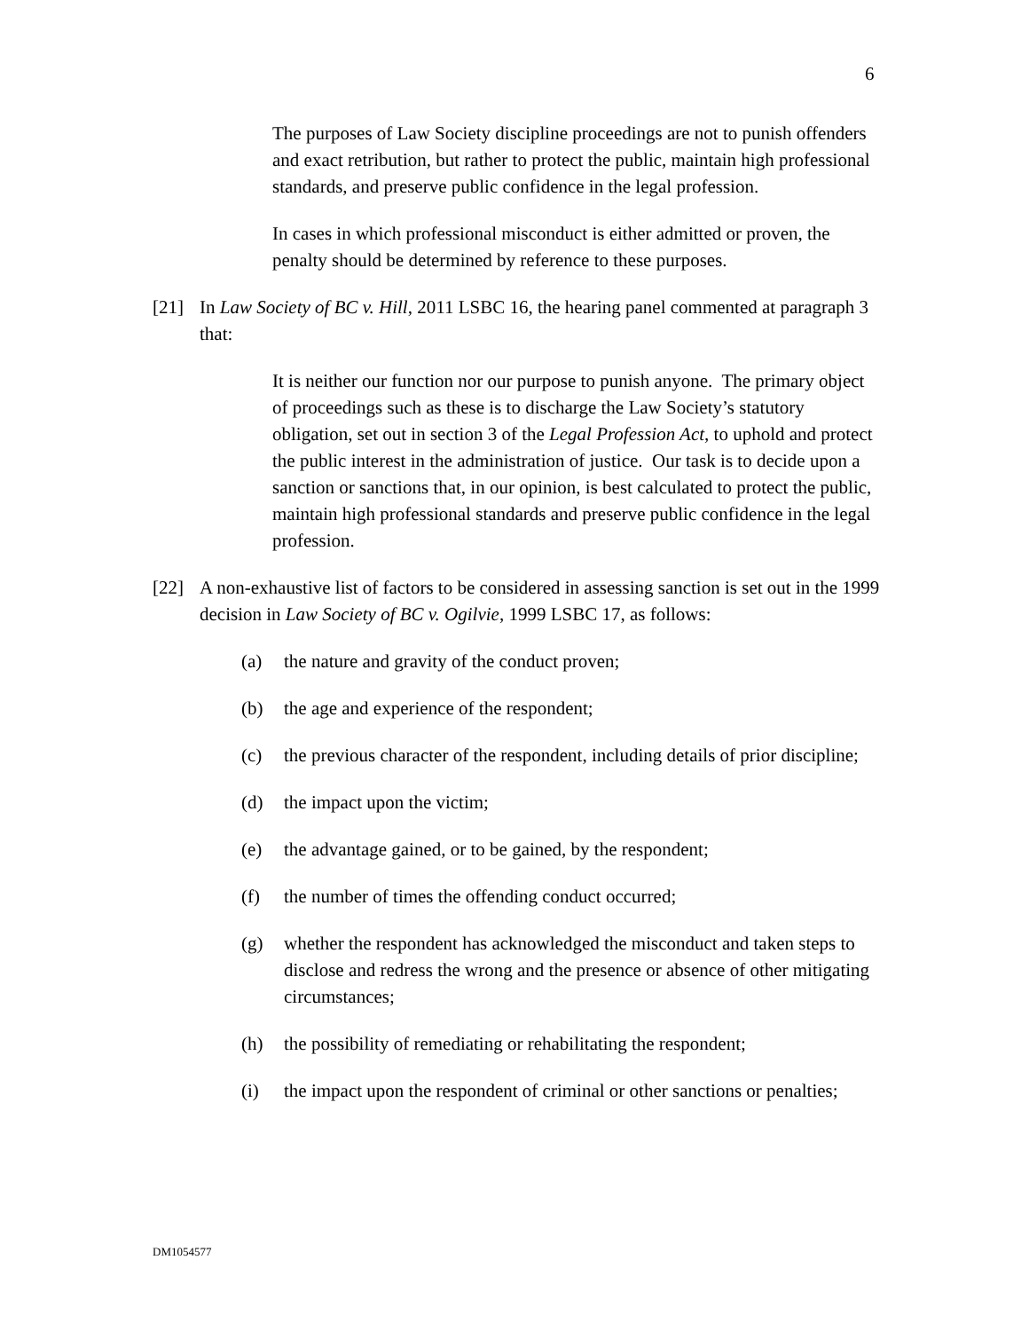6
The purposes of Law Society discipline proceedings are not to punish offenders and exact retribution, but rather to protect the public, maintain high professional standards, and preserve public confidence in the legal profession.
In cases in which professional misconduct is either admitted or proven, the penalty should be determined by reference to these purposes.
[21] In Law Society of BC v. Hill, 2011 LSBC 16, the hearing panel commented at paragraph 3 that:
It is neither our function nor our purpose to punish anyone. The primary object of proceedings such as these is to discharge the Law Society’s statutory obligation, set out in section 3 of the Legal Profession Act, to uphold and protect the public interest in the administration of justice. Our task is to decide upon a sanction or sanctions that, in our opinion, is best calculated to protect the public, maintain high professional standards and preserve public confidence in the legal profession.
[22] A non-exhaustive list of factors to be considered in assessing sanction is set out in the 1999 decision in Law Society of BC v. Ogilvie, 1999 LSBC 17, as follows:
(a) the nature and gravity of the conduct proven;
(b) the age and experience of the respondent;
(c) the previous character of the respondent, including details of prior discipline;
(d) the impact upon the victim;
(e) the advantage gained, or to be gained, by the respondent;
(f) the number of times the offending conduct occurred;
(g) whether the respondent has acknowledged the misconduct and taken steps to disclose and redress the wrong and the presence or absence of other mitigating circumstances;
(h) the possibility of remediating or rehabilitating the respondent;
(i) the impact upon the respondent of criminal or other sanctions or penalties;
DM1054577